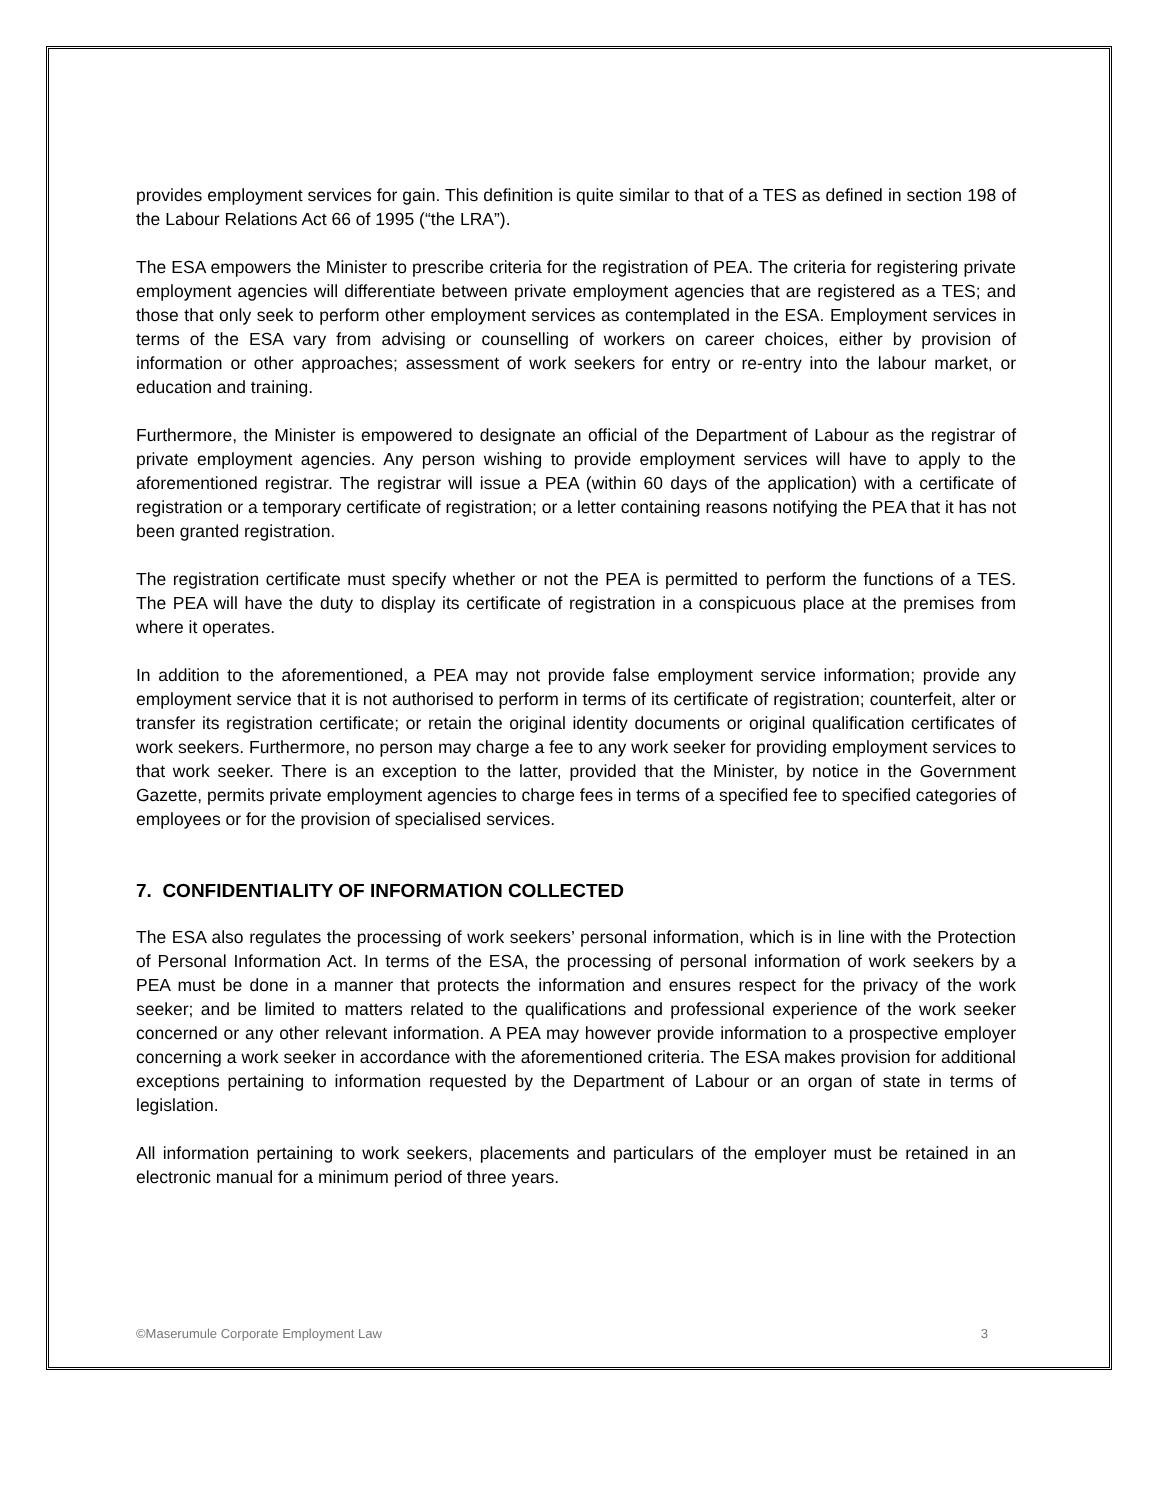provides employment services for gain. This definition is quite similar to that of a TES as defined in section 198 of the Labour Relations Act 66 of 1995 (“the LRA”).
The ESA empowers the Minister to prescribe criteria for the registration of PEA. The criteria for registering private employment agencies will differentiate between private employment agencies that are registered as a TES; and those that only seek to perform other employment services as contemplated in the ESA. Employment services in terms of the ESA vary from advising or counselling of workers on career choices, either by provision of information or other approaches; assessment of work seekers for entry or re-entry into the labour market, or education and training.
Furthermore, the Minister is empowered to designate an official of the Department of Labour as the registrar of private employment agencies. Any person wishing to provide employment services will have to apply to the aforementioned registrar. The registrar will issue a PEA (within 60 days of the application) with a certificate of registration or a temporary certificate of registration; or a letter containing reasons notifying the PEA that it has not been granted registration.
The registration certificate must specify whether or not the PEA is permitted to perform the functions of a TES. The PEA will have the duty to display its certificate of registration in a conspicuous place at the premises from where it operates.
In addition to the aforementioned, a PEA may not provide false employment service information; provide any employment service that it is not authorised to perform in terms of its certificate of registration; counterfeit, alter or transfer its registration certificate; or retain the original identity documents or original qualification certificates of work seekers. Furthermore, no person may charge a fee to any work seeker for providing employment services to that work seeker. There is an exception to the latter, provided that the Minister, by notice in the Government Gazette, permits private employment agencies to charge fees in terms of a specified fee to specified categories of employees or for the provision of specialised services.
7. CONFIDENTIALITY OF INFORMATION COLLECTED
The ESA also regulates the processing of work seekers’ personal information, which is in line with the Protection of Personal Information Act. In terms of the ESA, the processing of personal information of work seekers by a PEA must be done in a manner that protects the information and ensures respect for the privacy of the work seeker; and be limited to matters related to the qualifications and professional experience of the work seeker concerned or any other relevant information. A PEA may however provide information to a prospective employer concerning a work seeker in accordance with the aforementioned criteria. The ESA makes provision for additional exceptions pertaining to information requested by the Department of Labour or an organ of state in terms of legislation.
All information pertaining to work seekers, placements and particulars of the employer must be retained in an electronic manual for a minimum period of three years.
©Maserumule Corporate Employment Law 3